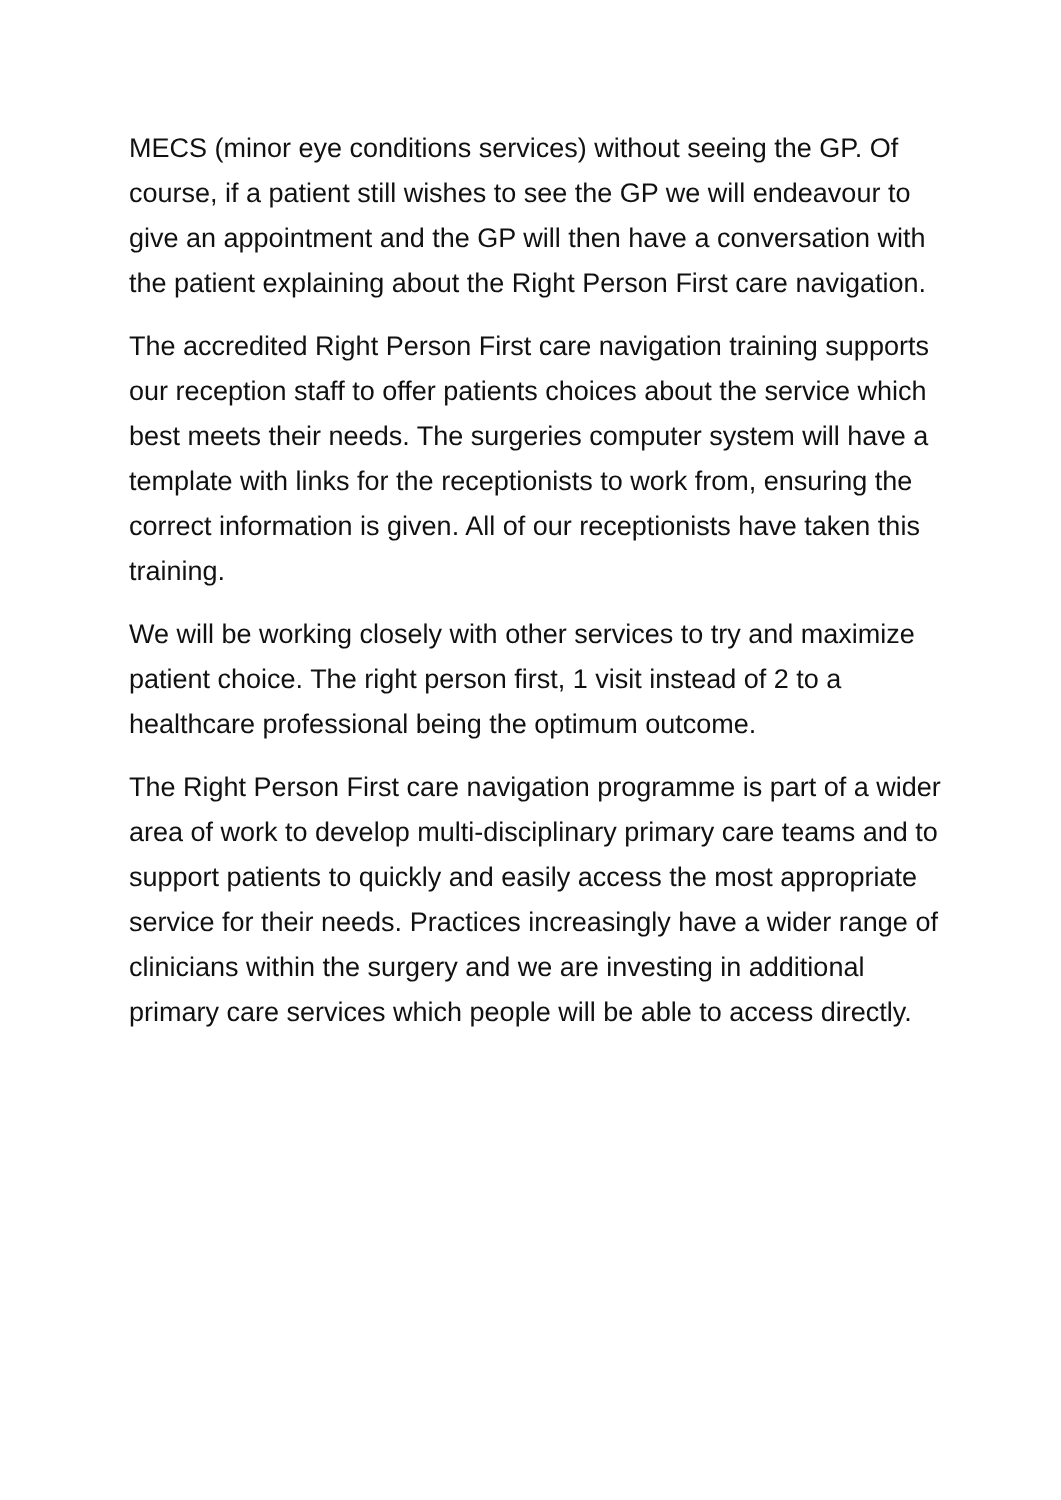MECS (minor eye conditions services) without seeing the GP. Of course, if a patient still wishes to see the GP we will endeavour to give an appointment and the GP will then have a conversation with the patient explaining about the Right Person First care navigation.
The accredited Right Person First care navigation training supports our reception staff to offer patients choices about the service which best meets their needs. The surgeries computer system will have a template with links for the receptionists to work from, ensuring the correct information is given. All of our receptionists have taken this training.
We will be working closely with other services to try and maximize patient choice. The right person first, 1 visit instead of 2 to a healthcare professional being the optimum outcome.
The Right Person First care navigation programme is part of a wider area of work to develop multi-disciplinary primary care teams and to support patients to quickly and easily access the most appropriate service for their needs. Practices increasingly have a wider range of clinicians within the surgery and we are investing in additional primary care services which people will be able to access directly.